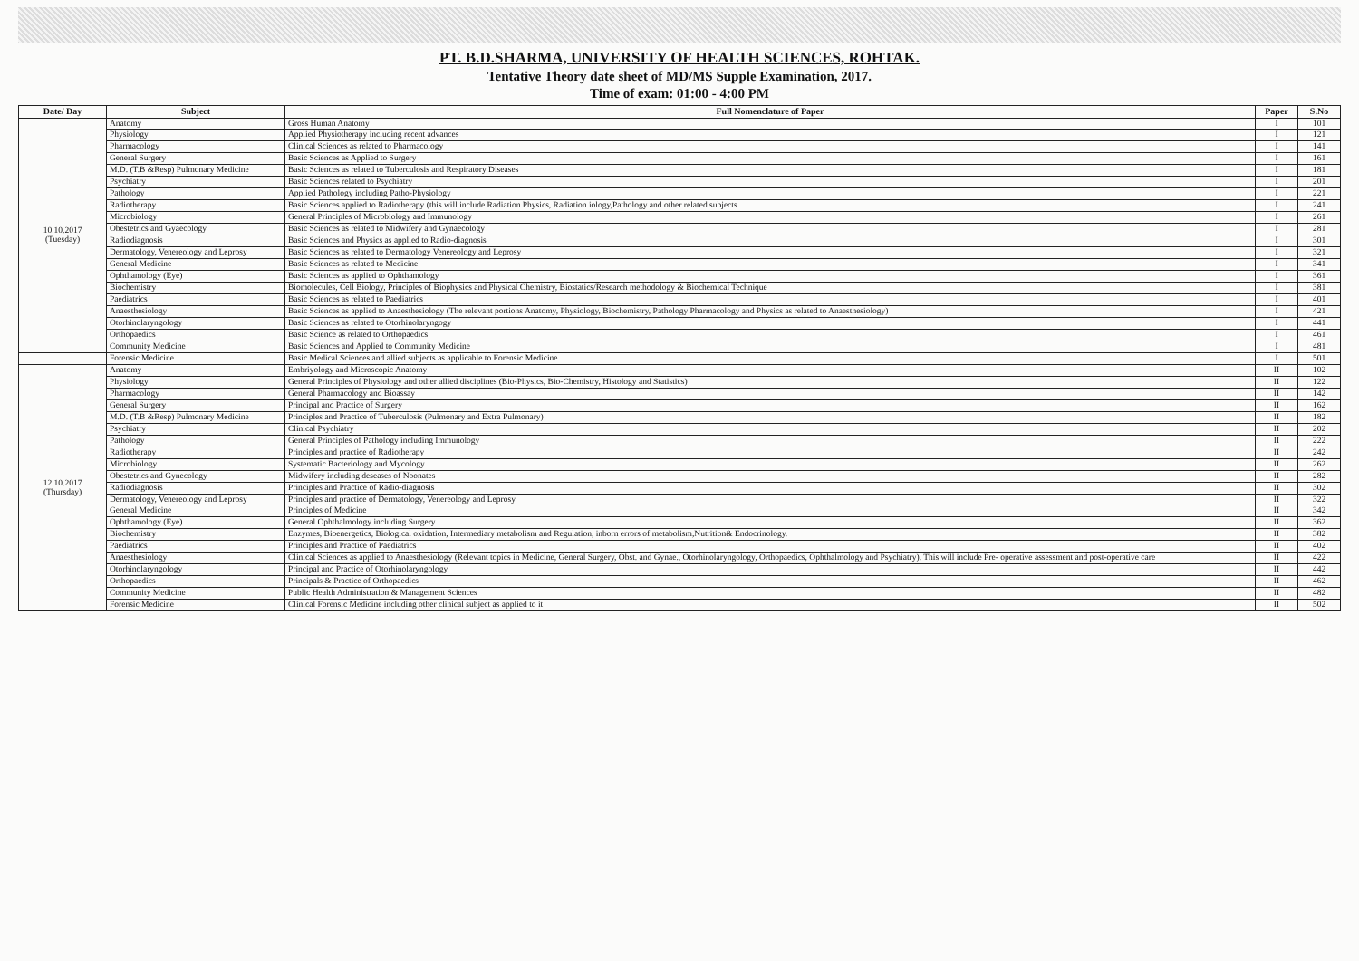PT. B.D.SHARMA, UNIVERSITY OF HEALTH SCIENCES, ROHTAK.
Tentative Theory date sheet of MD/MS Supple Examination, 2017.
Time of exam: 01:00 - 4:00 PM
| Date/ Day | Subject | Full Nomenclature of Paper | Paper | S.No |
| --- | --- | --- | --- | --- |
| 10.10.2017 (Tuesday) | Anatomy | Gross Human Anatomy | I | 101 |
| | Physiology | Applied Physiotherapy including recent advances | I | 121 |
| | Pharmacology | Clinical Sciences as related to Pharmacology | I | 141 |
| | General Surgery | Basic Sciences as Applied to Surgery | I | 161 |
| | M.D. (T.B &Resp) Pulmonary Medicine | Basic Sciences as related to Tuberculosis and Respiratory Diseases | I | 181 |
| | Psychiatry | Basic Sciences related to Psychiatry | I | 201 |
| | Pathology | Applied Pathology including Patho-Physiology | I | 221 |
| | Radiotherapy | Basic Sciences applied to Radiotherapy (this will include Radiation Physics, Radiation iology,Pathology and other related subjects | I | 241 |
| | Microbiology | General Principles of Microbiology and Immunology | I | 261 |
| | Obestetrics and Gyaecology | Basic Sciences as related to Midwifery and Gynaecology | I | 281 |
| | Radiodiagnosis | Basic Sciences and Physics as applied to Radio-diagnosis | I | 301 |
| | Dermatology, Venereology and Leprosy | Basic Sciences as related to Dermatology Venereology and Leprosy | I | 321 |
| | General Medicine | Basic Sciences as related to Medicine | I | 341 |
| | Ophthamology (Eye) | Basic Sciences as applied to Ophthamology | I | 361 |
| | Biochemistry | Biomolecules, Cell Biology, Principles of Biophysics and Physical Chemistry, Biostatics/Research methodology & Biochemical Technique | I | 381 |
| | Paediatrics | Basic Sciences as related to Paediatrics | I | 401 |
| | Anaesthesiology | Basic Sciences as applied to Anaesthesiology (The relevant portions Anatomy, Physiology, Biochemistry, Pathology Pharmacology and Physics as related to Anaesthesiology) | I | 421 |
| | Otorhinolaryngology | Basic Sciences as related to Otorhinolaryngogy | I | 441 |
| | Orthopaedics | Basic Science as related to Orthopaedics | I | 461 |
| | Community Medicine | Basic Sciences and Applied to Community Medicine | I | 481 |
| | Forensic Medicine | Basic Medical Sciences and allied subjects as applicable to Forensic Medicine | I | 501 |
| 12.10.2017 (Thursday) | Anatomy | Embriyology and Microscopic Anatomy | II | 102 |
| | Physiology | General Principles of Physiology and other allied disciplines (Bio-Physics, Bio-Chemistry, Histology and Statistics) | II | 122 |
| | Pharmacology | General Pharmacology and Bioassay | II | 142 |
| | General Surgery | Principal and Practice of Surgery | II | 162 |
| | M.D. (T.B &Resp) Pulmonary Medicine | Principles and Practice of Tuberculosis (Pulmonary and Extra Pulmonary) | II | 182 |
| | Psychiatry | Clinical Psychiatry | II | 202 |
| | Pathology | General Principles of Pathology including Immunology | II | 222 |
| | Radiotherapy | Principles and practice of Radiotherapy | II | 242 |
| | Microbiology | Systematic Bacteriology and Mycology | II | 262 |
| | Obestetrics and Gynecology | Midwifery including deseases of Noonates | II | 282 |
| | Radiodiagnosis | Principles and Practice of Radio-diagnosis | II | 302 |
| | Dermatology, Venereology and Leprosy | Principles and practice of Dermatology, Venereology and Leprosy | II | 322 |
| | General Medicine | Principles of Medicine | II | 342 |
| | Ophthamology (Eye) | General Ophthalmology including Surgery | II | 362 |
| | Biochemistry | Enzymes, Bioenergetics, Biological oxidation, Intermediary metabolism and Regulation, inborn errors of metabolism,Nutrition& Endocrinology. | II | 382 |
| | Paediatrics | Principles and Practice of Paediatrics | II | 402 |
| | Anaesthesiology | Clinical Sciences as applied to Anaesthesiology (Relevant topics in Medicine, General Surgery, Obst. and Gynae., Otorhinolaryngology, Orthopaedics, Ophthalmology and Psychiatry). This will include Pre- operative assessment and post-operative care | II | 422 |
| | Otorhinolaryngology | Principal and Practice of Otorhinolaryngology | II | 442 |
| | Orthopaedics | Principals & Practice of Orthopaedics | II | 462 |
| | Community Medicine | Public Health Administration & Management Sciences | II | 482 |
| | Forensic Medicine | Clinical Forensic Medicine including other clinical subject as applied to it | II | 502 |